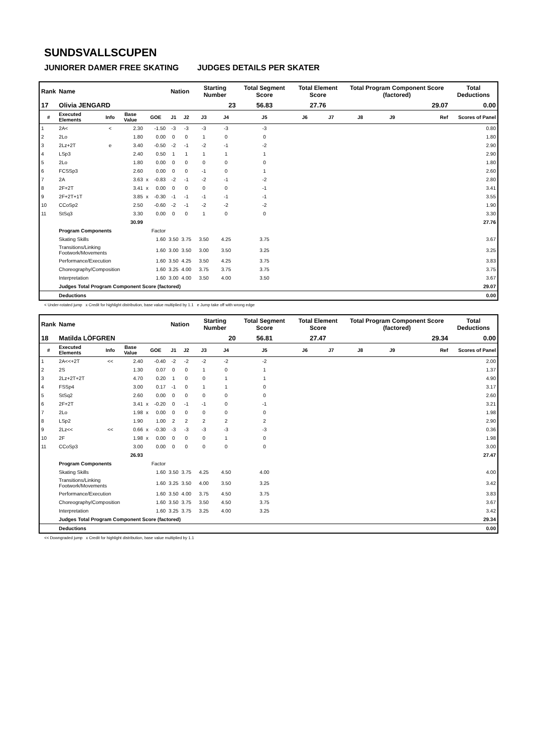SUNDSVALLSCUPEN
JUNIORER DAMER FREE SKATING JUDGES DETAILS PER SKATER
| Rank | Name | | | | | Nation | | Starting Number | | Total Segment Score | Total Element Score | | Total Program Component Score (factored) | | | Total Deductions |
| --- | --- | --- | --- | --- | --- | --- | --- | --- | --- | --- | --- | --- | --- | --- | --- | --- |
| 17 | Olivia JENGARD | | | | | | | 23 | | 56.83 | 27.76 | | 29.07 | | | 0.00 |
| # | Executed Elements | Info | Base Value | GOE | | J1 | J2 | J3 | J4 | J5 | J6 | J7 | J8 | J9 | Ref | Scores of Panel |
| 1 | 2A< | < | 2.30 | | -1.50 | -3 | -3 | -3 | -3 | -3 | | | | | | 0.80 |
| 2 | 2Lo | | 1.80 | | 0.00 | 0 | 0 | 1 | 0 | 0 | | | | | | 1.80 |
| 3 | 2Lz+2T | e | 3.40 | | -0.50 | -2 | -1 | -2 | -1 | -2 | | | | | | 2.90 |
| 4 | LSp3 | | 2.40 | | 0.50 | 1 | 1 | 1 | 1 | 1 | | | | | | 2.90 |
| 5 | 2Lo | | 1.80 | | 0.00 | 0 | 0 | 0 | 0 | 0 | | | | | | 1.80 |
| 6 | FCSSp3 | | 2.60 | | 0.00 | 0 | 0 | -1 | 0 | 1 | | | | | | 2.60 |
| 7 | 2A | | 3.63 | x | -0.83 | -2 | -1 | -2 | -1 | -2 | | | | | | 2.80 |
| 8 | 2F+2T | | 3.41 | x | 0.00 | 0 | 0 | 0 | 0 | -1 | | | | | | 3.41 |
| 9 | 2F+2T+1T | | 3.85 | x | -0.30 | -1 | -1 | -1 | -1 | -1 | | | | | | 3.55 |
| 10 | CCoSp2 | | 2.50 | | -0.60 | -2 | -1 | -2 | -2 | -2 | | | | | | 1.90 |
| 11 | StSq3 | | 3.30 | | 0.00 | 0 | 0 | 1 | 0 | 0 | | | | | | 3.30 |
| | | | 30.99 | | | | | | | | | | | | | 27.76 |
| | Program Components | | | | Factor | | | | | | | | | | | |
| | Skating Skills | | | | 1.60 | 3.50 | 3.75 | 3.50 | 4.25 | 3.75 | | | | | | 3.67 |
| | Transitions/Linking Footwork/Movements | | | | 1.60 | 3.00 | 3.50 | 3.00 | 3.50 | 3.25 | | | | | | 3.25 |
| | Performance/Execution | | | | 1.60 | 3.50 | 4.25 | 3.50 | 4.25 | 3.75 | | | | | | 3.83 |
| | Choreography/Composition | | | | 1.60 | 3.25 | 4.00 | 3.75 | 3.75 | 3.75 | | | | | | 3.75 |
| | Interpretation | | | | 1.60 | 3.00 | 4.00 | 3.50 | 4.00 | 3.50 | | | | | | 3.67 |
| | Judges Total Program Component Score (factored) | | | | | | | | | | | | | | | 29.07 |
| | Deductions | | | | | | | | | | | | | | | 0.00 |
< Under-rotated jump x Credit for highlight distribution, base value multiplied by 1.1 e Jump take off with wrong edge
| Rank | Name | | | | | Nation | | Starting Number | | Total Segment Score | Total Element Score | | Total Program Component Score (factored) | | | Total Deductions |
| --- | --- | --- | --- | --- | --- | --- | --- | --- | --- | --- | --- | --- | --- | --- | --- | --- |
| 18 | Matilda LÖFGREN | | | | | | | 20 | | 56.81 | 27.47 | | 29.34 | | | 0.00 |
| # | Executed Elements | Info | Base Value | GOE | | J1 | J2 | J3 | J4 | J5 | J6 | J7 | J8 | J9 | Ref | Scores of Panel |
| 1 | 2A<<+2T | << | 2.40 | | -0.40 | -2 | -2 | -2 | -2 | -2 | | | | | | 2.00 |
| 2 | 2S | | 1.30 | | 0.07 | 0 | 0 | 1 | 0 | 1 | | | | | | 1.37 |
| 3 | 2Lz+2T+2T | | 4.70 | | 0.20 | 1 | 0 | 0 | 1 | 1 | | | | | | 4.90 |
| 4 | FSSp4 | | 3.00 | | 0.17 | -1 | 0 | 1 | 1 | 0 | | | | | | 3.17 |
| 5 | StSq2 | | 2.60 | | 0.00 | 0 | 0 | 0 | 0 | 0 | | | | | | 2.60 |
| 6 | 2F+2T | | 3.41 | x | -0.20 | 0 | -1 | -1 | 0 | -1 | | | | | | 3.21 |
| 7 | 2Lo | | 1.98 | x | 0.00 | 0 | 0 | 0 | 0 | 0 | | | | | | 1.98 |
| 8 | LSp2 | | 1.90 | | 1.00 | 2 | 2 | 2 | 2 | 2 | | | | | | 2.90 |
| 9 | 2Lz<< | << | 0.66 | x | -0.30 | -3 | -3 | -3 | -3 | -3 | | | | | | 0.36 |
| 10 | 2F | | 1.98 | x | 0.00 | 0 | 0 | 0 | 1 | 0 | | | | | | 1.98 |
| 11 | CCoSp3 | | 3.00 | | 0.00 | 0 | 0 | 0 | 0 | 0 | | | | | | 3.00 |
| | | | 26.93 | | | | | | | | | | | | | 27.47 |
| | Program Components | | | | Factor | | | | | | | | | | | |
| | Skating Skills | | | | 1.60 | 3.50 | 3.75 | 4.25 | 4.50 | 4.00 | | | | | | 4.00 |
| | Transitions/Linking Footwork/Movements | | | | 1.60 | 3.25 | 3.50 | 4.00 | 3.50 | 3.25 | | | | | | 3.42 |
| | Performance/Execution | | | | 1.60 | 3.50 | 4.00 | 3.75 | 4.50 | 3.75 | | | | | | 3.83 |
| | Choreography/Composition | | | | 1.60 | 3.50 | 3.75 | 3.50 | 4.50 | 3.75 | | | | | | 3.67 |
| | Interpretation | | | | 1.60 | 3.25 | 3.75 | 3.25 | 4.00 | 3.25 | | | | | | 3.42 |
| | Judges Total Program Component Score (factored) | | | | | | | | | | | | | | | 29.34 |
| | Deductions | | | | | | | | | | | | | | | 0.00 |
<< Downgraded jump x Credit for highlight distribution, base value multiplied by 1.1